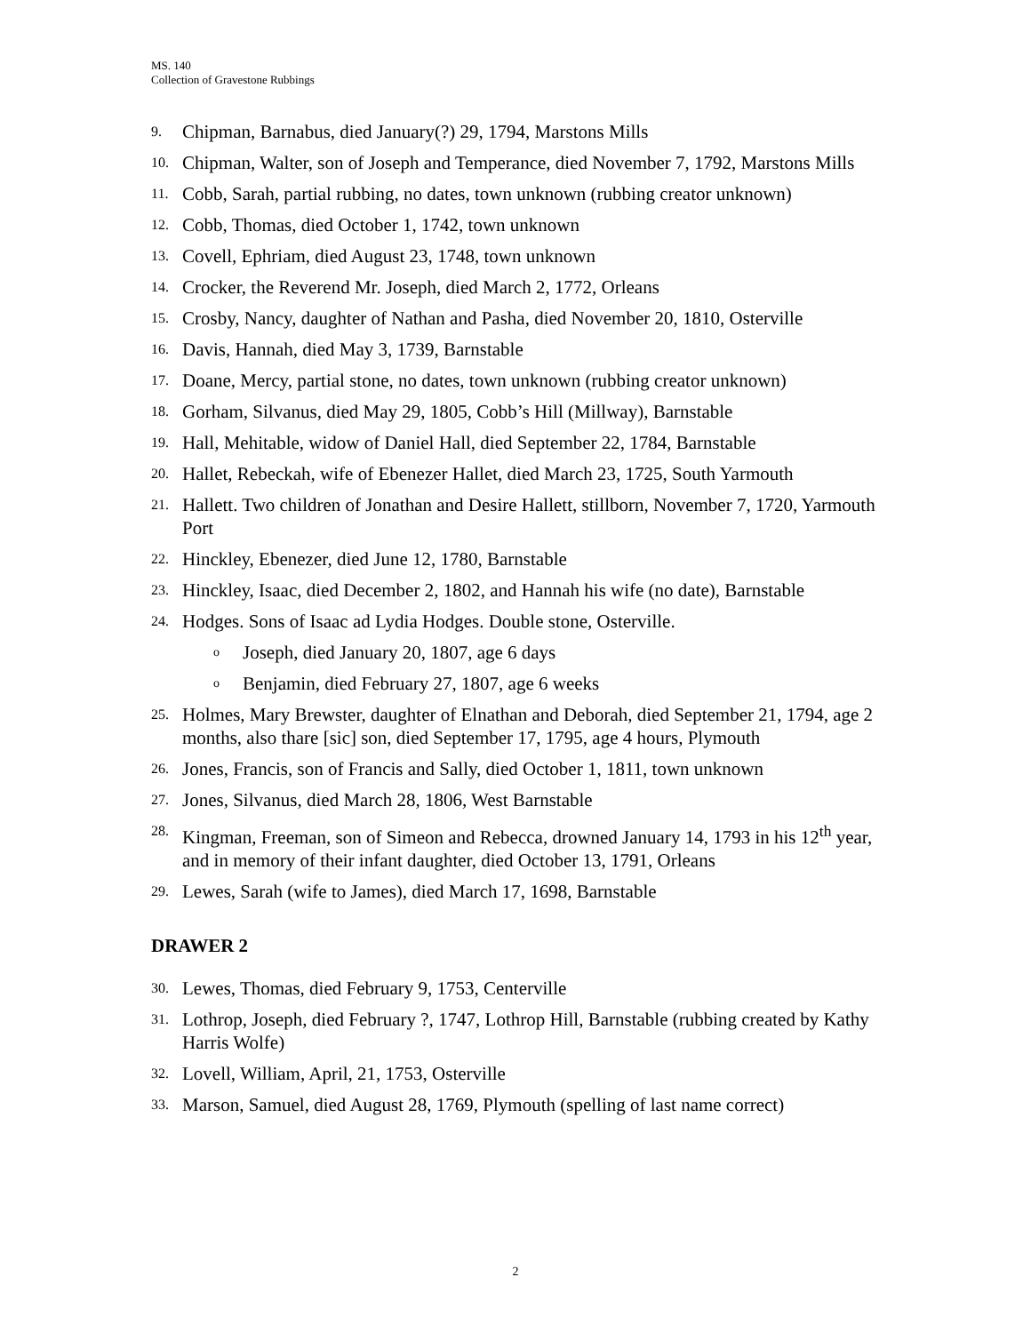MS. 140
Collection of Gravestone Rubbings
9. Chipman, Barnabus, died January(?) 29, 1794, Marstons Mills
10. Chipman, Walter, son of Joseph and Temperance, died November 7, 1792, Marstons Mills
11. Cobb, Sarah, partial rubbing, no dates, town unknown (rubbing creator unknown)
12. Cobb, Thomas, died October 1, 1742, town unknown
13. Covell, Ephriam, died August 23, 1748, town unknown
14. Crocker, the Reverend Mr. Joseph, died March 2, 1772, Orleans
15. Crosby, Nancy, daughter of Nathan and Pasha, died November 20, 1810, Osterville
16. Davis, Hannah, died May 3, 1739, Barnstable
17. Doane, Mercy, partial stone, no dates, town unknown (rubbing creator unknown)
18. Gorham, Silvanus, died May 29, 1805, Cobb’s Hill (Millway), Barnstable
19. Hall, Mehitable, widow of Daniel Hall, died September 22, 1784, Barnstable
20. Hallet, Rebeckah, wife of Ebenezer Hallet, died March 23, 1725, South Yarmouth
21. Hallett. Two children of Jonathan and Desire Hallett, stillborn, November 7, 1720, Yarmouth Port
22. Hinckley, Ebenezer, died June 12, 1780, Barnstable
23. Hinckley, Isaac, died December 2, 1802, and Hannah his wife (no date), Barnstable
24. Hodges. Sons of Isaac ad Lydia Hodges. Double stone, Osterville.
o Joseph, died January 20, 1807, age 6 days
o Benjamin, died February 27, 1807, age 6 weeks
25. Holmes, Mary Brewster, daughter of Elnathan and Deborah, died September 21, 1794, age 2 months, also thare [sic] son, died September 17, 1795, age 4 hours, Plymouth
26. Jones, Francis, son of Francis and Sally, died October 1, 1811, town unknown
27. Jones, Silvanus, died March 28, 1806, West Barnstable
28. Kingman, Freeman, son of Simeon and Rebecca, drowned January 14, 1793 in his 12<sup>th</sup> year, and in memory of their infant daughter, died October 13, 1791, Orleans
29. Lewes, Sarah (wife to James), died March 17, 1698, Barnstable
DRAWER 2
30. Lewes, Thomas, died February 9, 1753, Centerville
31. Lothrop, Joseph, died February ?, 1747, Lothrop Hill, Barnstable (rubbing created by Kathy Harris Wolfe)
32. Lovell, William, April, 21, 1753, Osterville
33. Marson, Samuel, died August 28, 1769, Plymouth (spelling of last name correct)
2